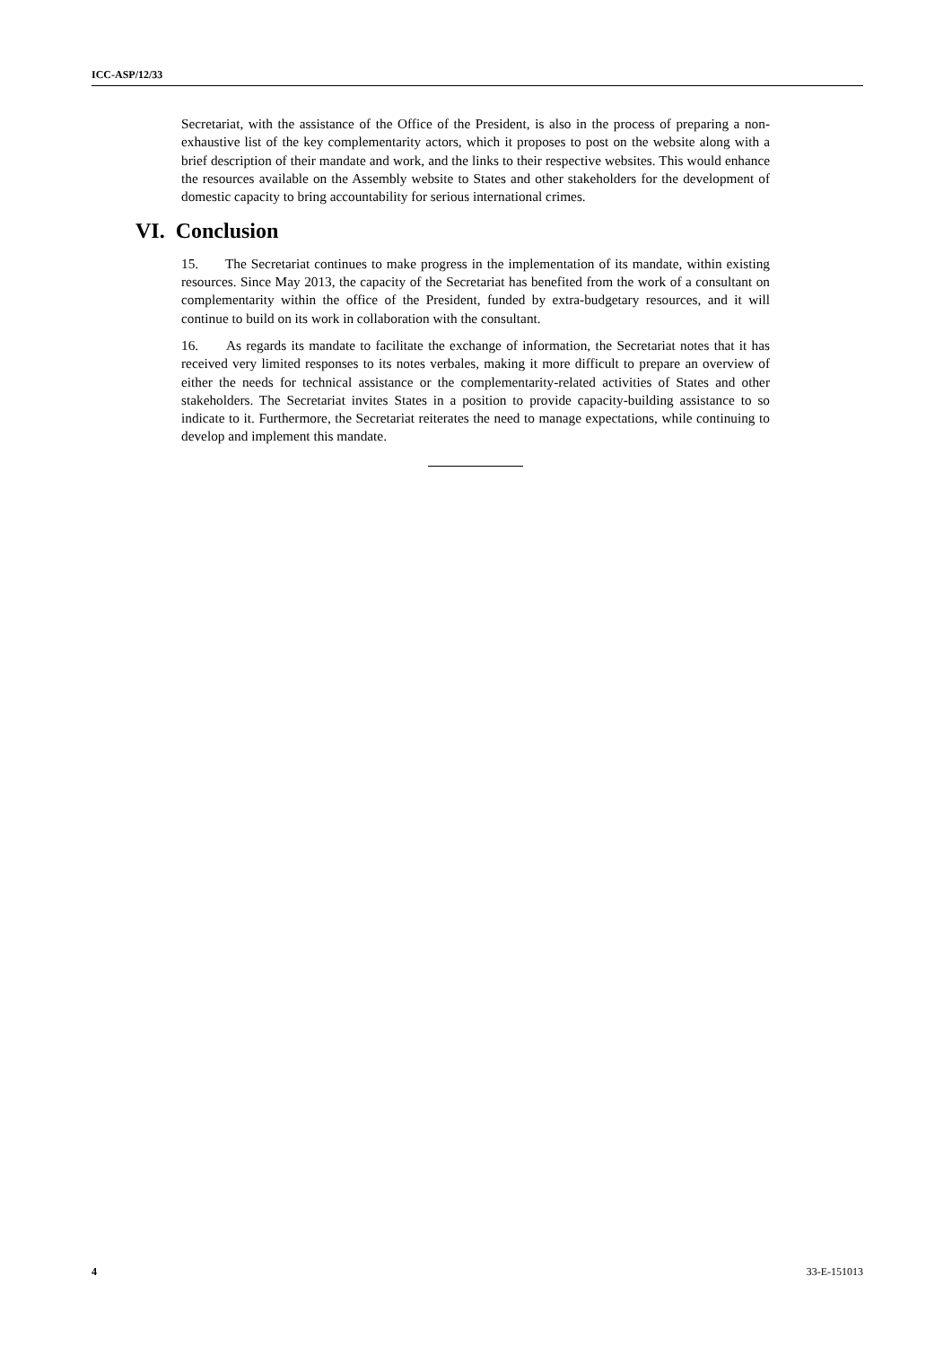ICC-ASP/12/33
Secretariat, with the assistance of the Office of the President, is also in the process of preparing a non-exhaustive list of the key complementarity actors, which it proposes to post on the website along with a brief description of their mandate and work, and the links to their respective websites. This would enhance the resources available on the Assembly website to States and other stakeholders for the development of domestic capacity to bring accountability for serious international crimes.
VI. Conclusion
15. The Secretariat continues to make progress in the implementation of its mandate, within existing resources. Since May 2013, the capacity of the Secretariat has benefited from the work of a consultant on complementarity within the office of the President, funded by extra-budgetary resources, and it will continue to build on its work in collaboration with the consultant.
16. As regards its mandate to facilitate the exchange of information, the Secretariat notes that it has received very limited responses to its notes verbales, making it more difficult to prepare an overview of either the needs for technical assistance or the complementarity-related activities of States and other stakeholders. The Secretariat invites States in a position to provide capacity-building assistance to so indicate to it. Furthermore, the Secretariat reiterates the need to manage expectations, while continuing to develop and implement this mandate.
4 33-E-151013